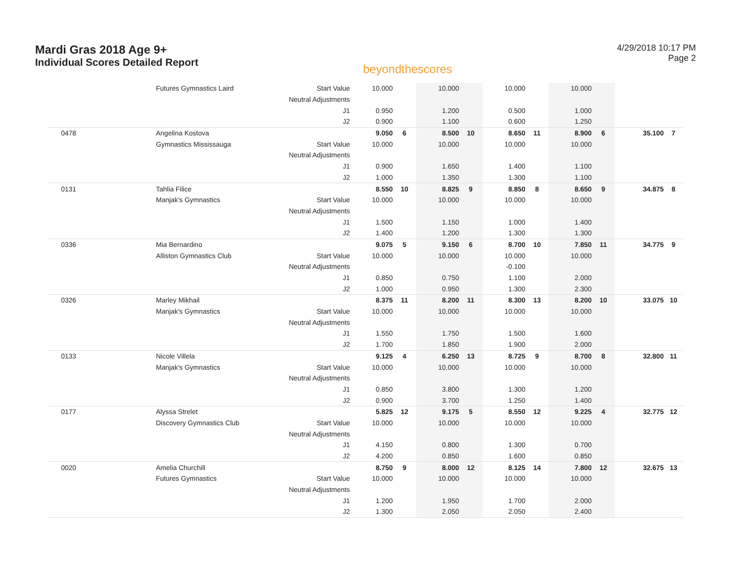Mardi Gras 2018 Age 9+
Individual Scores Detailed Report
beyondthescores
4/29/2018 10:17 PM
Page 2
| | Futures Gymnastics Laird | Start Value | 10.000 | | 10.000 | | 10.000 | | 10.000 | | | |
| | | Neutral Adjustments | | | | | | | | | | |
| | | J1 | 0.950 | | 1.200 | | 0.500 | | 1.000 | | | |
| | | J2 | 0.900 | | 1.100 | | 0.600 | | 1.250 | | | |
| 0478 | Angelina Kostova | | 9.050 | 6 | 8.500 | 10 | 8.650 | 11 | 8.900 | 6 | 35.100 | 7 |
| | Gymnastics Mississauga | Start Value | 10.000 | | 10.000 | | 10.000 | | 10.000 | | | |
| | | Neutral Adjustments | | | | | | | | | | |
| | | J1 | 0.900 | | 1.650 | | 1.400 | | 1.100 | | | |
| | | J2 | 1.000 | | 1.350 | | 1.300 | | 1.100 | | | |
| 0131 | Tahlia Filice | | 8.550 | 10 | 8.825 | 9 | 8.850 | 8 | 8.650 | 9 | 34.875 | 8 |
| | Manjak's Gymnastics | Start Value | 10.000 | | 10.000 | | 10.000 | | 10.000 | | | |
| | | Neutral Adjustments | | | | | | | | | | |
| | | J1 | 1.500 | | 1.150 | | 1.000 | | 1.400 | | | |
| | | J2 | 1.400 | | 1.200 | | 1.300 | | 1.300 | | | |
| 0336 | Mia Bernardino | | 9.075 | 5 | 9.150 | 6 | 8.700 | 10 | 7.850 | 11 | 34.775 | 9 |
| | Alliston Gymnastics Club | Start Value | 10.000 | | 10.000 | | 10.000 | | 10.000 | | | |
| | | Neutral Adjustments | | | | | -0.100 | | | | | |
| | | J1 | 0.850 | | 0.750 | | 1.100 | | 2.000 | | | |
| | | J2 | 1.000 | | 0.950 | | 1.300 | | 2.300 | | | |
| 0326 | Marley Mikhail | | 8.375 | 11 | 8.200 | 11 | 8.300 | 13 | 8.200 | 10 | 33.075 | 10 |
| | Manjak's Gymnastics | Start Value | 10.000 | | 10.000 | | 10.000 | | 10.000 | | | |
| | | Neutral Adjustments | | | | | | | | | | |
| | | J1 | 1.550 | | 1.750 | | 1.500 | | 1.600 | | | |
| | | J2 | 1.700 | | 1.850 | | 1.900 | | 2.000 | | | |
| 0133 | Nicole Villela | | 9.125 | 4 | 6.250 | 13 | 8.725 | 9 | 8.700 | 8 | 32.800 | 11 |
| | Manjak's Gymnastics | Start Value | 10.000 | | 10.000 | | 10.000 | | 10.000 | | | |
| | | Neutral Adjustments | | | | | | | | | | |
| | | J1 | 0.850 | | 3.800 | | 1.300 | | 1.200 | | | |
| | | J2 | 0.900 | | 3.700 | | 1.250 | | 1.400 | | | |
| 0177 | Alyssa Strelet | | 5.825 | 12 | 9.175 | 5 | 8.550 | 12 | 9.225 | 4 | 32.775 | 12 |
| | Discovery Gymnastics Club | Start Value | 10.000 | | 10.000 | | 10.000 | | 10.000 | | | |
| | | Neutral Adjustments | | | | | | | | | | |
| | | J1 | 4.150 | | 0.800 | | 1.300 | | 0.700 | | | |
| | | J2 | 4.200 | | 0.850 | | 1.600 | | 0.850 | | | |
| 0020 | Amelia Churchill | | 8.750 | 9 | 8.000 | 12 | 8.125 | 14 | 7.800 | 12 | 32.675 | 13 |
| | Futures Gymnastics | Start Value | 10.000 | | 10.000 | | 10.000 | | 10.000 | | | |
| | | Neutral Adjustments | | | | | | | | | | |
| | | J1 | 1.200 | | 1.950 | | 1.700 | | 2.000 | | | |
| | | J2 | 1.300 | | 2.050 | | 2.050 | | 2.400 | | | |